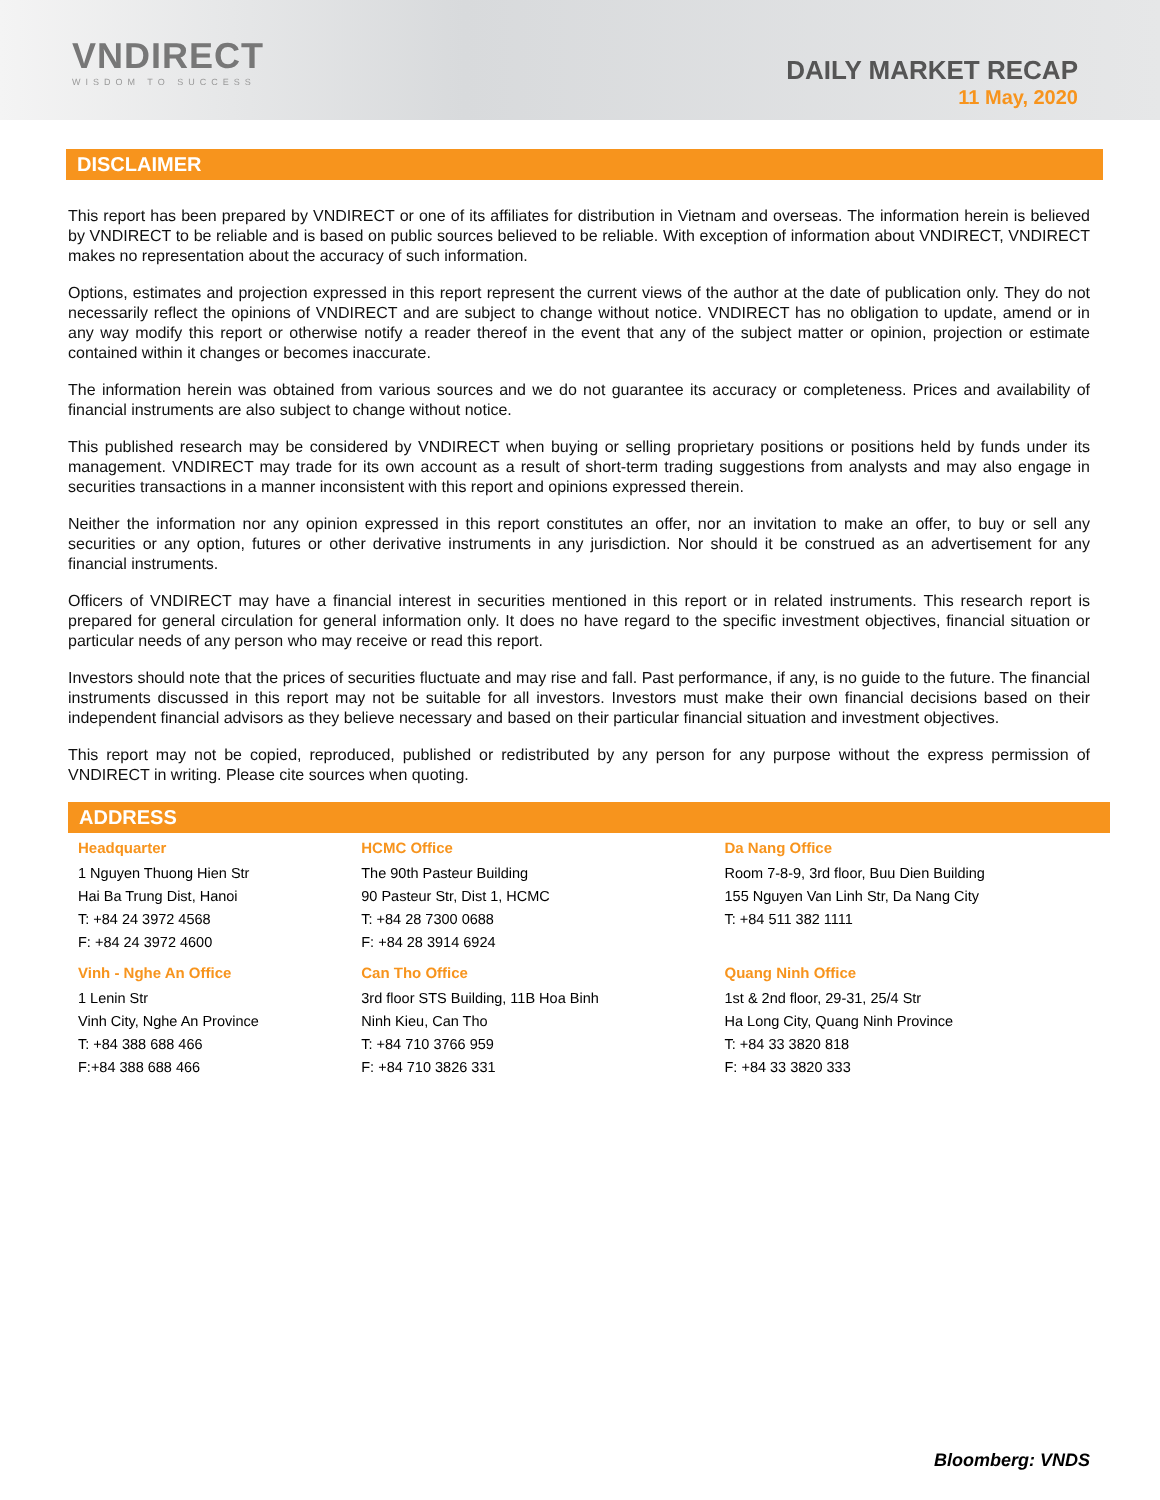VNDIRECT
WISDOM TO SUCCESS
DAILY MARKET RECAP
11 May, 2020
DISCLAIMER
This report has been prepared by VNDIRECT or one of its affiliates for distribution in Vietnam and overseas. The information herein is believed by VNDIRECT to be reliable and is based on public sources believed to be reliable. With exception of information about VNDIRECT, VNDIRECT makes no representation about the accuracy of such information.
Options, estimates and projection expressed in this report represent the current views of the author at the date of publication only. They do not necessarily reflect the opinions of VNDIRECT and are subject to change without notice. VNDIRECT has no obligation to update, amend or in any way modify this report or otherwise notify a reader thereof in the event that any of the subject matter or opinion, projection or estimate contained within it changes or becomes inaccurate.
The information herein was obtained from various sources and we do not guarantee its accuracy or completeness. Prices and availability of financial instruments are also subject to change without notice.
This published research may be considered by VNDIRECT when buying or selling proprietary positions or positions held by funds under its management. VNDIRECT may trade for its own account as a result of short-term trading suggestions from analysts and may also engage in securities transactions in a manner inconsistent with this report and opinions expressed therein.
Neither the information nor any opinion expressed in this report constitutes an offer, nor an invitation to make an offer, to buy or sell any securities or any option, futures or other derivative instruments in any jurisdiction. Nor should it be construed as an advertisement for any financial instruments.
Officers of VNDIRECT may have a financial interest in securities mentioned in this report or in related instruments. This research report is prepared for general circulation for general information only. It does no have regard to the specific investment objectives, financial situation or particular needs of any person who may receive or read this report.
Investors should note that the prices of securities fluctuate and may rise and fall. Past performance, if any, is no guide to the future. The financial instruments discussed in this report may not be suitable for all investors. Investors must make their own financial decisions based on their independent financial advisors as they believe necessary and based on their particular financial situation and investment objectives.
This report may not be copied, reproduced, published or redistributed by any person for any purpose without the express permission of VNDIRECT in writing. Please cite sources when quoting.
ADDRESS
| Headquarter | HCMC Office | Da Nang Office |
| --- | --- | --- |
| 1 Nguyen Thuong Hien Str Hai Ba Trung Dist, Hanoi T: +84 24 3972 4568 F: +84 24 3972 4600 | The 90th Pasteur Building 90 Pasteur Str, Dist 1, HCMC T: +84 28 7300 0688 F: +84 28 3914 6924 | Room 7-8-9, 3rd floor, Buu Dien Building 155 Nguyen Van Linh Str, Da Nang City T: +84 511 382 1111 |
| Vinh - Nghe An Office | Can Tho Office | Quang Ninh Office |
| 1 Lenin Str Vinh City, Nghe An Province T: +84 388 688 466 F:+84 388 688 466 | 3rd floor STS Building, 11B Hoa Binh Ninh Kieu, Can Tho T: +84 710 3766 959 F: +84 710 3826 331 | 1st & 2nd floor, 29-31, 25/4 Str Ha Long City, Quang Ninh Province T: +84 33 3820 818 F: +84 33 3820 333 |
Bloomberg: VNDS